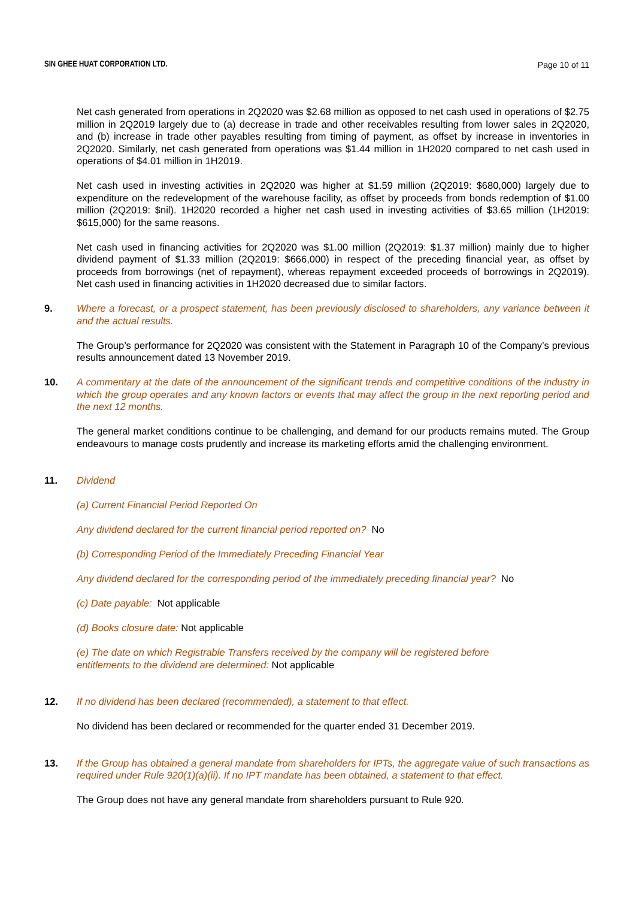SIN GHEE HUAT CORPORATION LTD. Page 10 of 11
Net cash generated from operations in 2Q2020 was $2.68 million as opposed to net cash used in operations of $2.75 million in 2Q2019 largely due to (a) decrease in trade and other receivables resulting from lower sales in 2Q2020, and (b) increase in trade other payables resulting from timing of payment, as offset by increase in inventories in 2Q2020. Similarly, net cash generated from operations was $1.44 million in 1H2020 compared to net cash used in operations of $4.01 million in 1H2019.
Net cash used in investing activities in 2Q2020 was higher at $1.59 million (2Q2019: $680,000) largely due to expenditure on the redevelopment of the warehouse facility, as offset by proceeds from bonds redemption of $1.00 million (2Q2019: $nil). 1H2020 recorded a higher net cash used in investing activities of $3.65 million (1H2019: $615,000) for the same reasons.
Net cash used in financing activities for 2Q2020 was $1.00 million (2Q2019: $1.37 million) mainly due to higher dividend payment of $1.33 million (2Q2019: $666,000) in respect of the preceding financial year, as offset by proceeds from borrowings (net of repayment), whereas repayment exceeded proceeds of borrowings in 2Q2019). Net cash used in financing activities in 1H2020 decreased due to similar factors.
9. Where a forecast, or a prospect statement, has been previously disclosed to shareholders, any variance between it and the actual results.
The Group’s performance for 2Q2020 was consistent with the Statement in Paragraph 10 of the Company’s previous results announcement dated 13 November 2019.
10. A commentary at the date of the announcement of the significant trends and competitive conditions of the industry in which the group operates and any known factors or events that may affect the group in the next reporting period and the next 12 months.
The general market conditions continue to be challenging, and demand for our products remains muted. The Group endeavours to manage costs prudently and increase its marketing efforts amid the challenging environment.
11. Dividend
(a) Current Financial Period Reported On
Any dividend declared for the current financial period reported on? No
(b) Corresponding Period of the Immediately Preceding Financial Year
Any dividend declared for the corresponding period of the immediately preceding financial year? No
(c) Date payable: Not applicable
(d) Books closure date: Not applicable
(e) The date on which Registrable Transfers received by the company will be registered before
entitlements to the dividend are determined: Not applicable
12. If no dividend has been declared (recommended), a statement to that effect.
No dividend has been declared or recommended for the quarter ended 31 December 2019.
13. If the Group has obtained a general mandate from shareholders for IPTs, the aggregate value of such transactions as required under Rule 920(1)(a)(ii). If no IPT mandate has been obtained, a statement to that effect.
The Group does not have any general mandate from shareholders pursuant to Rule 920.